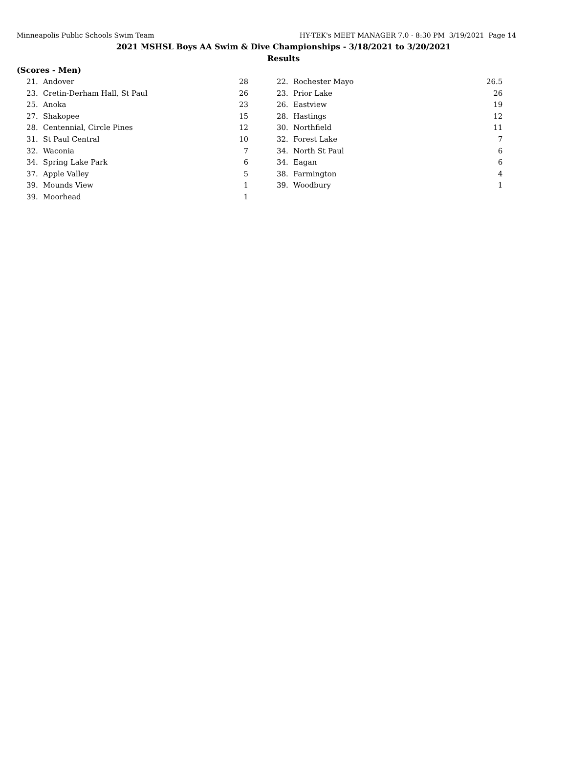Minneapolis Public Schools Swim Team HY-TEK's MEET MANAGER 7.0 - 8:30 PM 3/19/2021 Page 14
2021 MSHSL Boys AA Swim & Dive Championships - 3/18/2021 to 3/20/2021
Results
(Scores - Men)
| 21. | Andover | 28 | | 22. | Rochester Mayo | 26.5 |
| 23. | Cretin-Derham Hall, St Paul | 26 | | 23. | Prior Lake | 26 |
| 25. | Anoka | 23 | | 26. | Eastview | 19 |
| 27. | Shakopee | 15 | | 28. | Hastings | 12 |
| 28. | Centennial, Circle Pines | 12 | | 30. | Northfield | 11 |
| 31. | St Paul Central | 10 | | 32. | Forest Lake | 7 |
| 32. | Waconia | 7 | | 34. | North St Paul | 6 |
| 34. | Spring Lake Park | 6 | | 34. | Eagan | 6 |
| 37. | Apple Valley | 5 | | 38. | Farmington | 4 |
| 39. | Mounds View | 1 | | 39. | Woodbury | 1 |
| 39. | Moorhead | 1 | | | | |